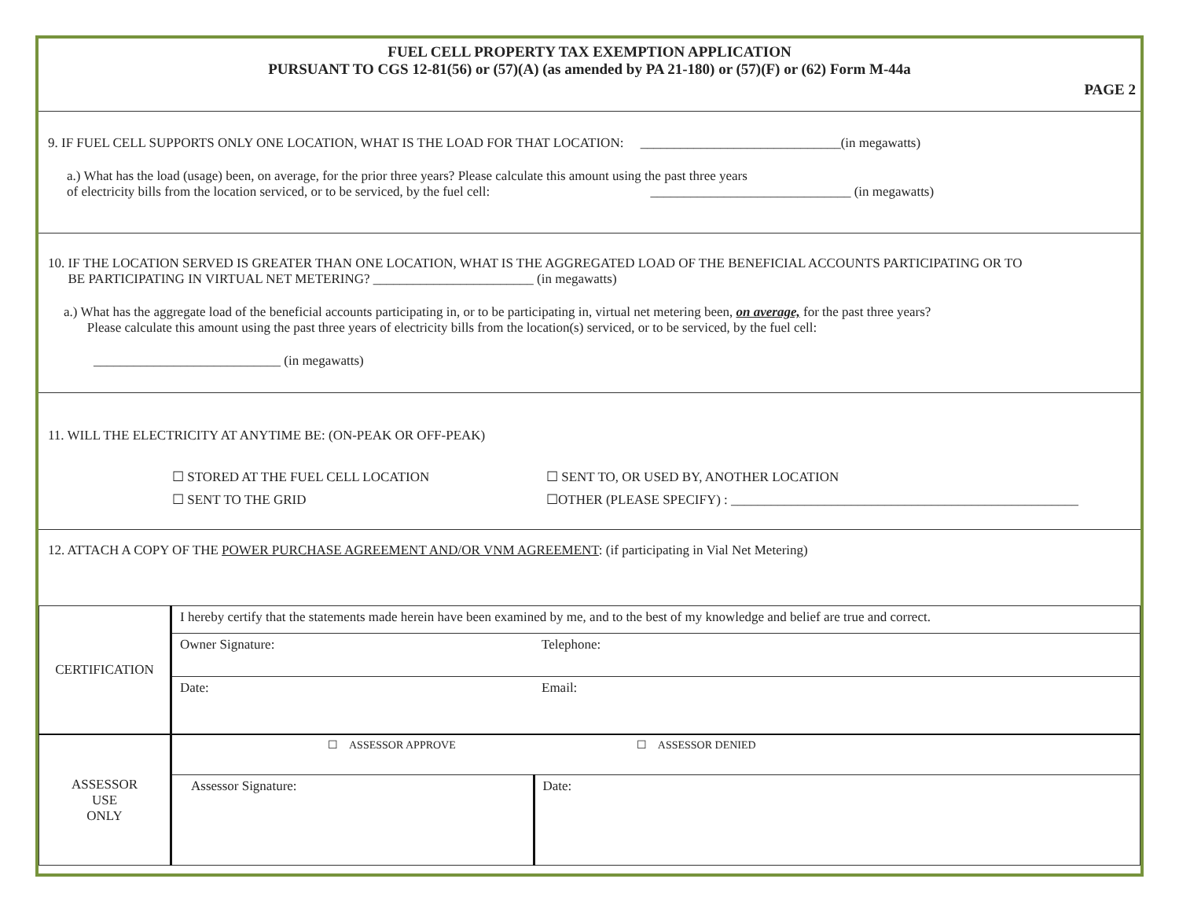FUEL CELL PROPERTY TAX EXEMPTION APPLICATION
PURSUANT TO CGS 12-81(56) or (57)(A) (as amended by PA 21-180) or (57)(F) or (62) Form M-44a
PAGE 2
9. IF FUEL CELL SUPPORTS ONLY ONE LOCATION, WHAT IS THE LOAD FOR THAT LOCATION: ______________________________(in megawatts)
a.) What has the load (usage) been, on average, for the prior three years? Please calculate this amount using the past three years
of electricity bills from the location serviced, or to be serviced, by the fuel cell: ______________________________ (in megawatts)
10. IF THE LOCATION SERVED IS GREATER THAN ONE LOCATION, WHAT IS THE AGGREGATED LOAD OF THE BENEFICIAL ACCOUNTS PARTICIPATING OR TO
BE PARTICIPATING IN VIRTUAL NET METERING? ________________________ (in megawatts)
a.) What has the aggregate load of the beneficial accounts participating in, or to be participating in, virtual net metering been, on average, for the past three years?
Please calculate this amount using the past three years of electricity bills from the location(s) serviced, or to be serviced, by the fuel cell:
____________________________ (in megawatts)
11. WILL THE ELECTRICITY AT ANYTIME BE: (ON-PEAK OR OFF-PEAK)
☐ STORED AT THE FUEL CELL LOCATION
☐ SENT TO THE GRID
☐ SENT TO, OR USED BY, ANOTHER LOCATION
☐OTHER (PLEASE SPECIFY) : ____________________________________________________
12. ATTACH A COPY OF THE POWER PURCHASE AGREEMENT AND/OR VNM AGREEMENT: (if participating in Vial Net Metering)
| CERTIFICATION | I hereby certify that the statements made herein have been examined by me, and to the best of my knowledge and belief are true and correct. | |
| | Owner Signature: | Telephone: |
| | Date: | Email: |
| ASSESSOR USE ONLY | ☐ ASSESSOR APPROVE ☐ ASSESSOR DENIED | |
| | Assessor Signature: | Date: |